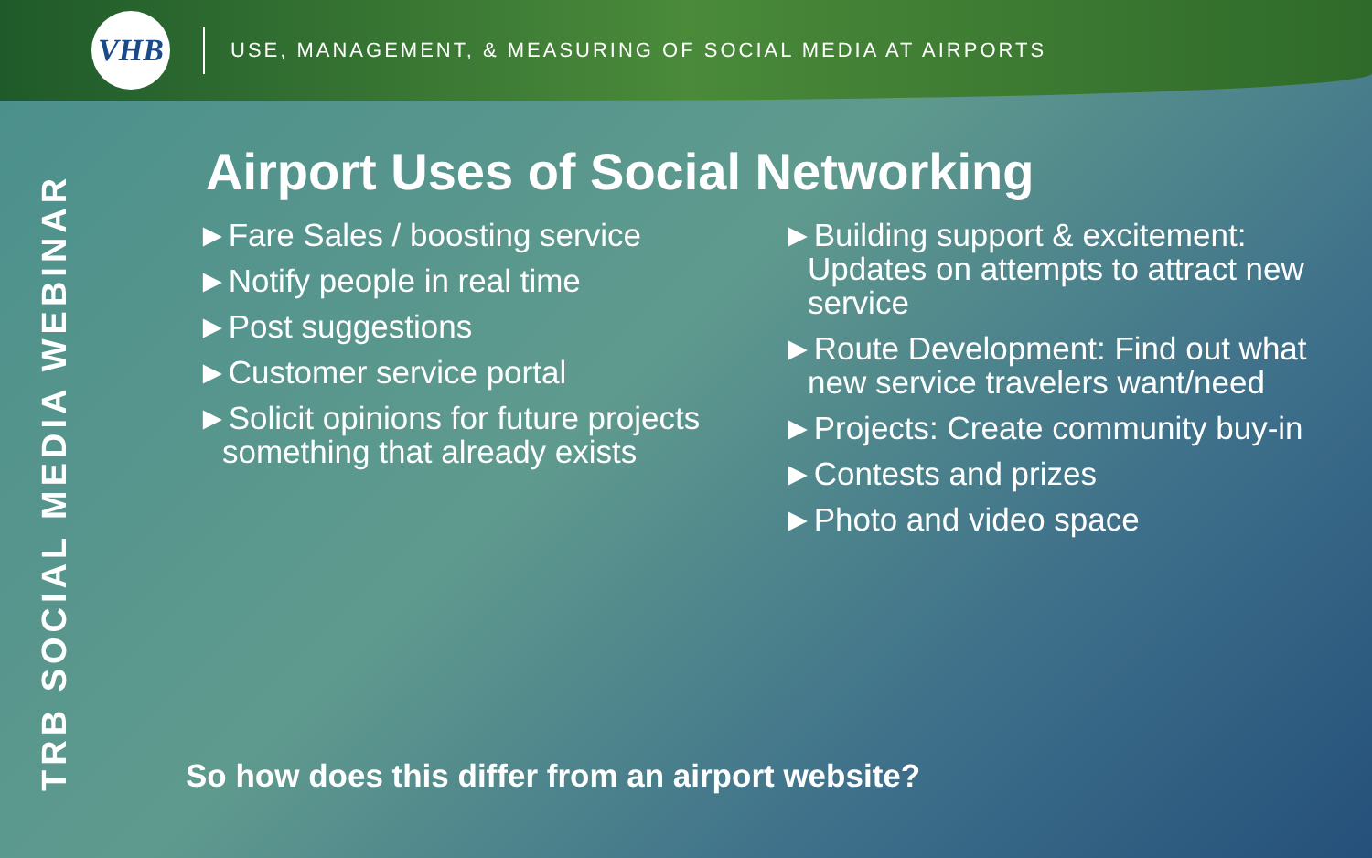VHB
USE, MANAGEMENT, & MEASURING OF SOCIAL MEDIA AT AIRPORTS
TRB SOCIAL MEDIA WEBINAR
Airport Uses of Social Networking
►Fare Sales / boosting service
►Notify people in real time
►Post suggestions
►Customer service portal
►Solicit opinions for future projects something that already exists
►Building support & excitement: Updates on attempts to attract new service
►Route Development: Find out what new service travelers want/need
►Projects: Create community buy-in
►Contests and prizes
►Photo and video space
So how does this differ from an airport website?